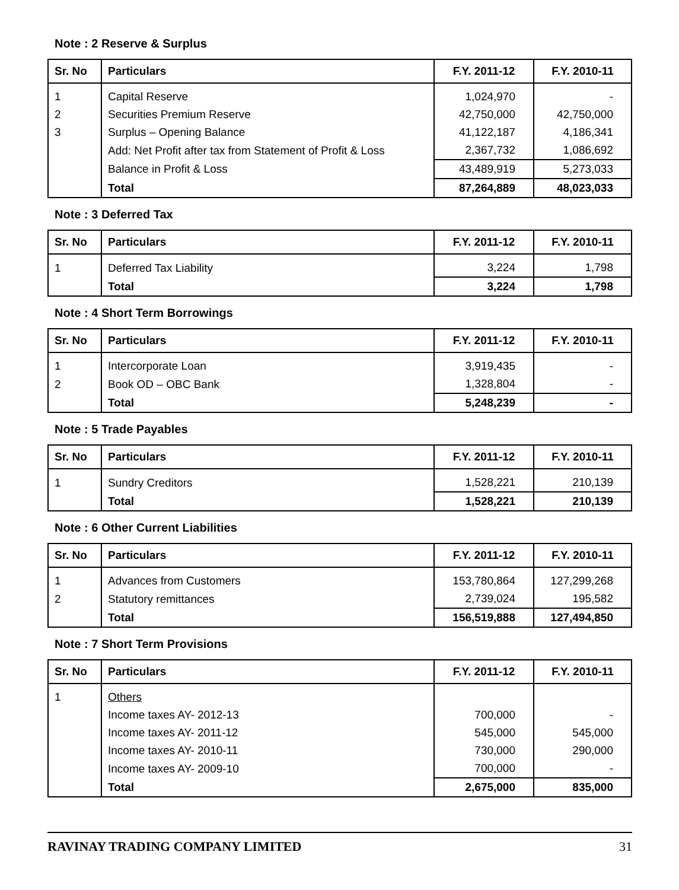Note : 2 Reserve & Surplus
| Sr. No | Particulars | F.Y. 2011-12 | F.Y. 2010-11 |
| --- | --- | --- | --- |
| 1 | Capital Reserve | 1,024,970 | - |
| 2 | Securities Premium Reserve | 42,750,000 | 42,750,000 |
| 3 | Surplus – Opening Balance | 41,122,187 | 4,186,341 |
| | Add: Net Profit after tax from Statement of Profit & Loss | 2,367,732 | 1,086,692 |
| | Balance in Profit & Loss | 43,489,919 | 5,273,033 |
| | Total | 87,264,889 | 48,023,033 |
Note : 3 Deferred Tax
| Sr. No | Particulars | F.Y. 2011-12 | F.Y. 2010-11 |
| --- | --- | --- | --- |
| 1 | Deferred Tax Liability | 3,224 | 1,798 |
| | Total | 3,224 | 1,798 |
Note : 4 Short Term Borrowings
| Sr. No | Particulars | F.Y. 2011-12 | F.Y. 2010-11 |
| --- | --- | --- | --- |
| 1 | Intercorporate Loan | 3,919,435 | - |
| 2 | Book OD – OBC Bank | 1,328,804 | - |
| | Total | 5,248,239 | - |
Note : 5 Trade Payables
| Sr. No | Particulars | F.Y. 2011-12 | F.Y. 2010-11 |
| --- | --- | --- | --- |
| 1 | Sundry Creditors | 1,528,221 | 210,139 |
| | Total | 1,528,221 | 210,139 |
Note : 6 Other Current Liabilities
| Sr. No | Particulars | F.Y. 2011-12 | F.Y. 2010-11 |
| --- | --- | --- | --- |
| 1 | Advances from Customers | 153,780,864 | 127,299,268 |
| 2 | Statutory remittances | 2,739,024 | 195,582 |
| | Total | 156,519,888 | 127,494,850 |
Note : 7 Short Term Provisions
| Sr. No | Particulars | F.Y. 2011-12 | F.Y. 2010-11 |
| --- | --- | --- | --- |
| 1 | Others | | |
| | Income taxes AY- 2012-13 | 700,000 | - |
| | Income taxes AY- 2011-12 | 545,000 | 545,000 |
| | Income taxes AY- 2010-11 | 730,000 | 290,000 |
| | Income taxes AY- 2009-10 | 700,000 | - |
| | Total | 2,675,000 | 835,000 |
RAVINAY TRADING COMPANY LIMITED 31